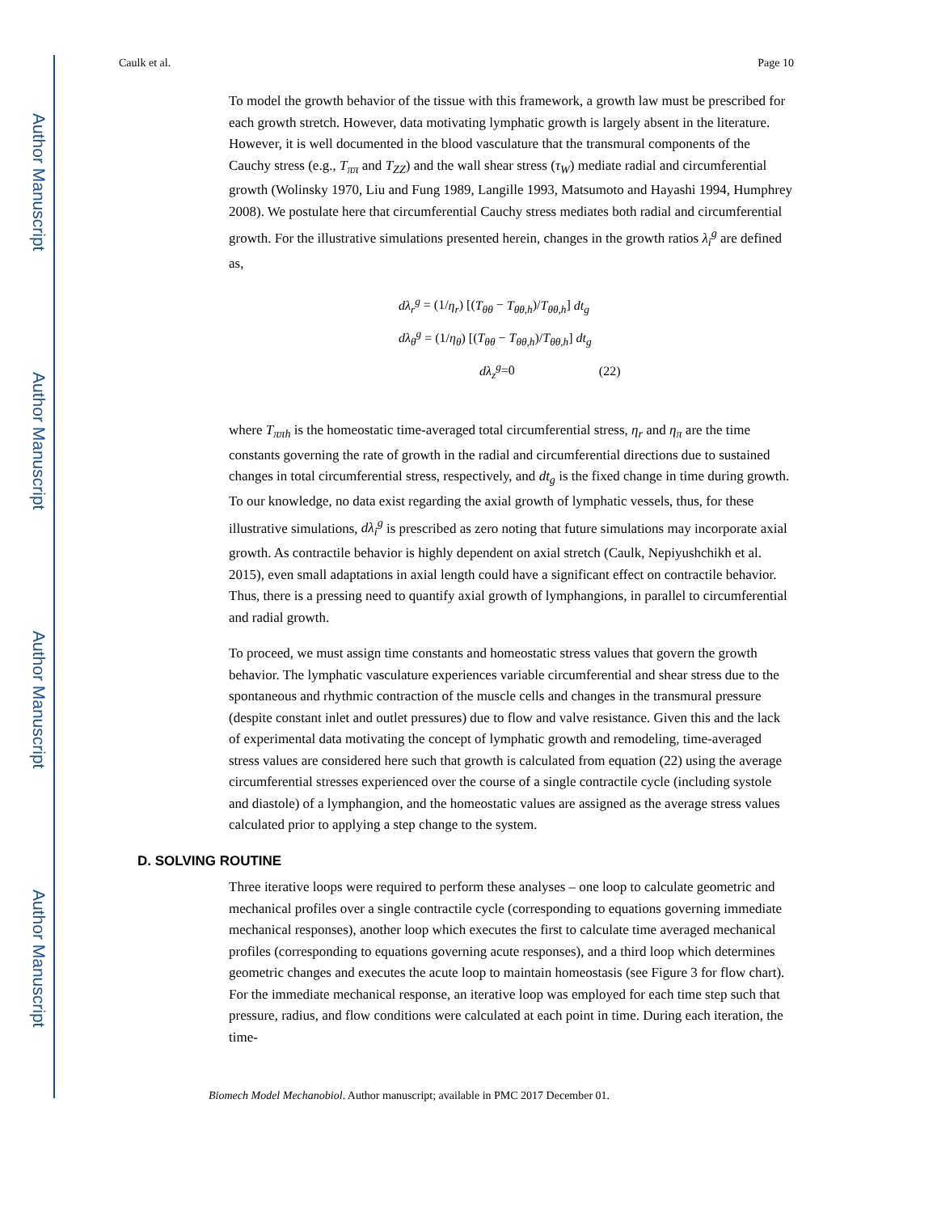Author Manuscript
Author Manuscript
Author Manuscript
Author Manuscript
Caulk et al. Page 10
To model the growth behavior of the tissue with this framework, a growth law must be prescribed for each growth stretch. However, data motivating lymphatic growth is largely absent in the literature. However, it is well documented in the blood vasculature that the transmural components of the Cauchy stress (e.g., T<sub>ππ</sub> and T<sub>ZZ</sub>) and the wall shear stress (τ<sub>W</sub>) mediate radial and circumferential growth (Wolinsky 1970, Liu and Fung 1989, Langille 1993, Matsumoto and Hayashi 1994, Humphrey 2008). We postulate here that circumferential Cauchy stress mediates both radial and circumferential growth. For the illustrative simulations presented herein, changes in the growth ratios λ<sub>i</sub><sup>g</sup> are defined as,
dλ<sub>r</sub><sup>g</sup> = (1/η<sub>r</sub>) [(T<sub>θθ</sub> − T<sub>θθ,h</sub>)/T<sub>θθ,h</sub>] dt<sub>g</sub>
dλ<sub>θ</sub><sup>g</sup> = (1/η<sub>θ</sub>) [(T<sub>θθ</sub> − T<sub>θθ,h</sub>)/T<sub>θθ,h</sub>] dt<sub>g</sub>
dλ<sub>z</sub><sup>g</sup>=0 (22)
where T<sub>ππh</sub> is the homeostatic time-averaged total circumferential stress, η<sub>r</sub> and η<sub>π</sub> are the time constants governing the rate of growth in the radial and circumferential directions due to sustained changes in total circumferential stress, respectively, and dt<sub>g</sub> is the fixed change in time during growth. To our knowledge, no data exist regarding the axial growth of lymphatic vessels, thus, for these illustrative simulations, dλ<sub>i</sub><sup>g</sup> is prescribed as zero noting that future simulations may incorporate axial growth. As contractile behavior is highly dependent on axial stretch (Caulk, Nepiyushchikh et al. 2015), even small adaptations in axial length could have a significant effect on contractile behavior. Thus, there is a pressing need to quantify axial growth of lymphangions, in parallel to circumferential and radial growth.
To proceed, we must assign time constants and homeostatic stress values that govern the growth behavior. The lymphatic vasculature experiences variable circumferential and shear stress due to the spontaneous and rhythmic contraction of the muscle cells and changes in the transmural pressure (despite constant inlet and outlet pressures) due to flow and valve resistance. Given this and the lack of experimental data motivating the concept of lymphatic growth and remodeling, time-averaged stress values are considered here such that growth is calculated from equation (22) using the average circumferential stresses experienced over the course of a single contractile cycle (including systole and diastole) of a lymphangion, and the homeostatic values are assigned as the average stress values calculated prior to applying a step change to the system.
D. SOLVING ROUTINE
Three iterative loops were required to perform these analyses – one loop to calculate geometric and mechanical profiles over a single contractile cycle (corresponding to equations governing immediate mechanical responses), another loop which executes the first to calculate time averaged mechanical profiles (corresponding to equations governing acute responses), and a third loop which determines geometric changes and executes the acute loop to maintain homeostasis (see Figure 3 for flow chart). For the immediate mechanical response, an iterative loop was employed for each time step such that pressure, radius, and flow conditions were calculated at each point in time. During each iteration, the time-
Biomech Model Mechanobiol. Author manuscript; available in PMC 2017 December 01.